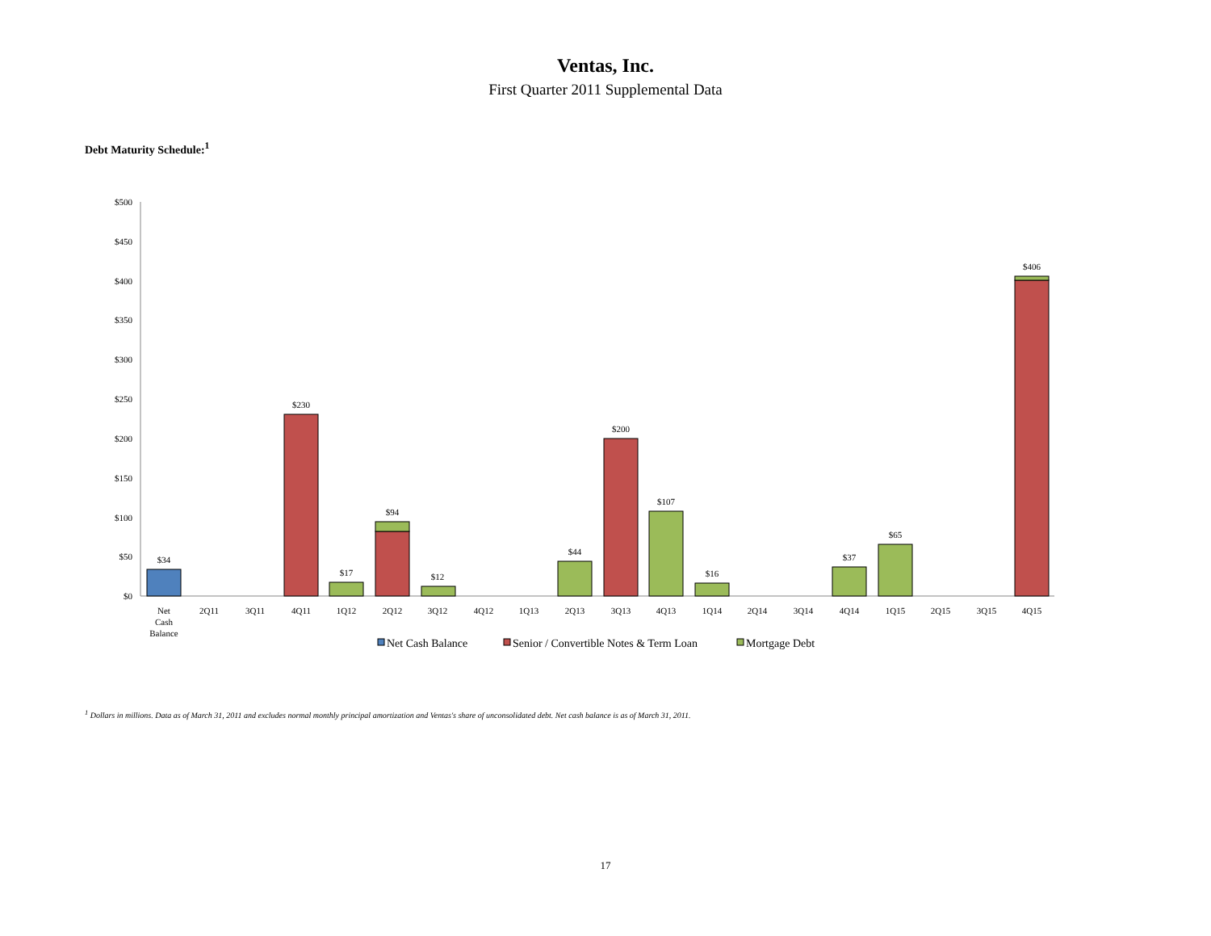Ventas, Inc.
First Quarter 2011 Supplemental Data
Debt Maturity Schedule:<sup>1</sup>
$500
$450
$400
$350
$300
$250
$200
$150
$100
$50
$0
$34
$230
$17
$94
$12
$44
$200
$107
$16
$37
$65
$406
Net
Cash
Balance
2Q11
3Q11
4Q11
1Q12
2Q12
3Q12
4Q12
1Q13
2Q13
3Q13
4Q13
1Q14
2Q14
3Q14
4Q14
1Q15
2Q15
3Q15
4Q15
Net Cash Balance
Senior / Convertible Notes & Term Loan
Mortgage Debt
<sup>1</sup> Dollars in millions. Data as of March 31, 2011 and excludes normal monthly principal amortization and Ventas's share of unconsolidated debt. Net cash balance is as of March 31, 2011.
17